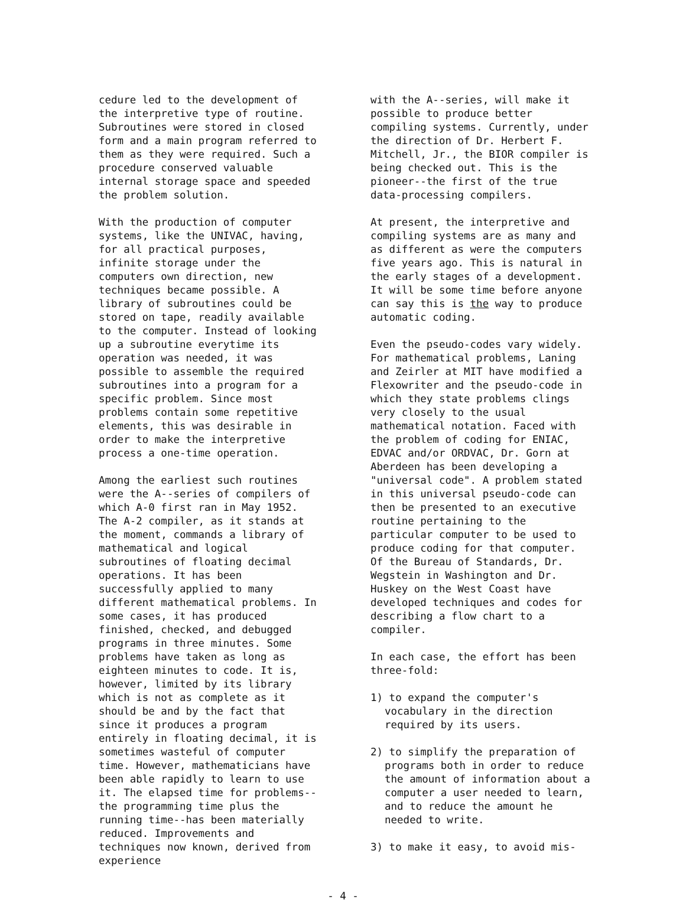cedure led to the development of the interpretive type of routine. Subroutines were stored in closed form and a main program referred to them as they were required. Such a procedure conserved valuable internal storage space and speeded the problem solution.
With the production of computer systems, like the UNIVAC, having, for all practical purposes, infinite storage under the computers own direction, new techniques became possible. A library of subroutines could be stored on tape, readily available to the computer. Instead of looking up a subroutine everytime its operation was needed, it was possible to assemble the required subroutines into a program for a specific problem. Since most problems contain some repetitive elements, this was desirable in order to make the interpretive process a one-time operation.
Among the earliest such routines were the A--series of compilers of which A-0 first ran in May 1952. The A-2 compiler, as it stands at the moment, commands a library of mathematical and logical subroutines of floating decimal operations. It has been successfully applied to many different mathematical problems. In some cases, it has produced finished, checked, and debugged programs in three minutes. Some problems have taken as long as eighteen minutes to code. It is, however, limited by its library which is not as complete as it should be and by the fact that since it produces a program entirely in floating decimal, it is sometimes wasteful of computer time. However, mathematicians have been able rapidly to learn to use it. The elapsed time for problems--the programming time plus the running time--has been materially reduced. Improvements and techniques now known, derived from experience
with the A--series, will make it possible to produce better compiling systems. Currently, under the direction of Dr. Herbert F. Mitchell, Jr., the BIOR compiler is being checked out. This is the pioneer--the first of the true data-processing compilers.
At present, the interpretive and compiling systems are as many and as different as were the computers five years ago. This is natural in the early stages of a development. It will be some time before anyone can say this is the way to produce automatic coding.
Even the pseudo-codes vary widely. For mathematical problems, Laning and Zeirler at MIT have modified a Flexowriter and the pseudo-code in which they state problems clings very closely to the usual mathematical notation. Faced with the problem of coding for ENIAC, EDVAC and/or ORDVAC, Dr. Gorn at Aberdeen has been developing a "universal code". A problem stated in this universal pseudo-code can then be presented to an executive routine pertaining to the particular computer to be used to produce coding for that computer. Of the Bureau of Standards, Dr. Wegstein in Washington and Dr. Huskey on the West Coast have developed techniques and codes for describing a flow chart to a compiler.
In each case, the effort has been three-fold:
1) to expand the computer's vocabulary in the direction required by its users.
2) to simplify the preparation of programs both in order to reduce the amount of information about a computer a user needed to learn, and to reduce the amount he needed to write.
3) to make it easy, to avoid mis-
- 4 -